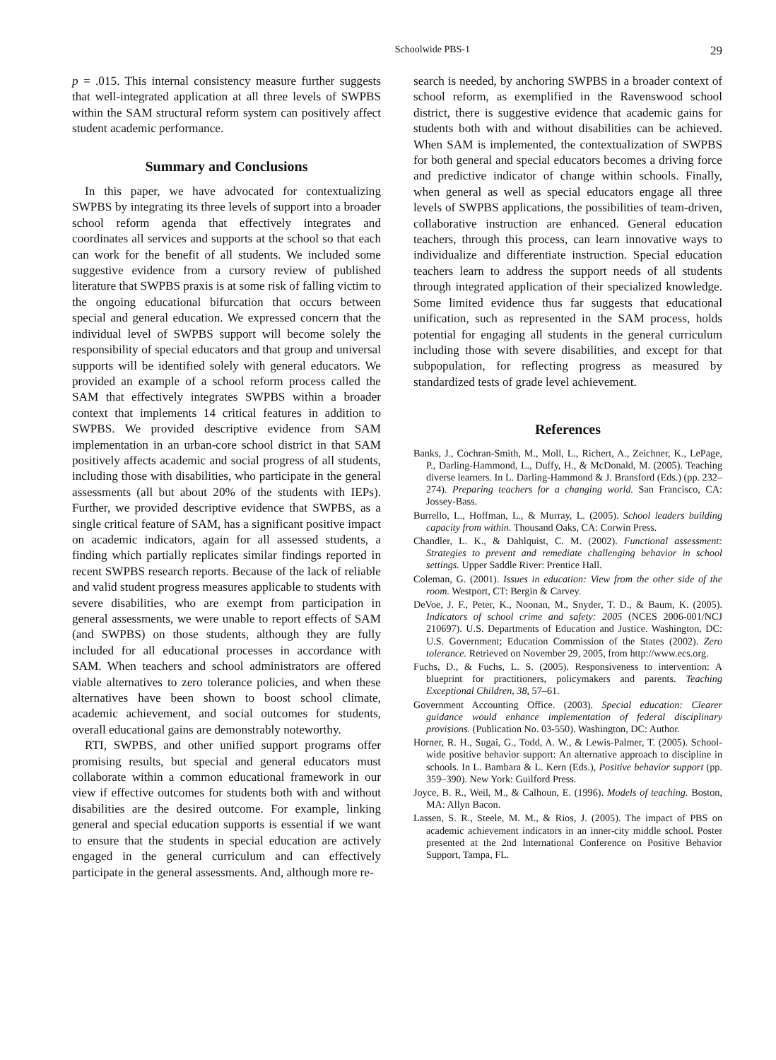Schoolwide PBS-1 29
p = .015. This internal consistency measure further suggests that well-integrated application at all three levels of SWPBS within the SAM structural reform system can positively affect student academic performance.
Summary and Conclusions
In this paper, we have advocated for contextualizing SWPBS by integrating its three levels of support into a broader school reform agenda that effectively integrates and coordinates all services and supports at the school so that each can work for the benefit of all students. We included some suggestive evidence from a cursory review of published literature that SWPBS praxis is at some risk of falling victim to the ongoing educational bifurcation that occurs between special and general education. We expressed concern that the individual level of SWPBS support will become solely the responsibility of special educators and that group and universal supports will be identified solely with general educators. We provided an example of a school reform process called the SAM that effectively integrates SWPBS within a broader context that implements 14 critical features in addition to SWPBS. We provided descriptive evidence from SAM implementation in an urban-core school district in that SAM positively affects academic and social progress of all students, including those with disabilities, who participate in the general assessments (all but about 20% of the students with IEPs). Further, we provided descriptive evidence that SWPBS, as a single critical feature of SAM, has a significant positive impact on academic indicators, again for all assessed students, a finding which partially replicates similar findings reported in recent SWPBS research reports. Because of the lack of reliable and valid student progress measures applicable to students with severe disabilities, who are exempt from participation in general assessments, we were unable to report effects of SAM (and SWPBS) on those students, although they are fully included for all educational processes in accordance with SAM. When teachers and school administrators are offered viable alternatives to zero tolerance policies, and when these alternatives have been shown to boost school climate, academic achievement, and social outcomes for students, overall educational gains are demonstrably noteworthy.
RTI, SWPBS, and other unified support programs offer promising results, but special and general educators must collaborate within a common educational framework in our view if effective outcomes for students both with and without disabilities are the desired outcome. For example, linking general and special education supports is essential if we want to ensure that the students in special education are actively engaged in the general curriculum and can effectively participate in the general assessments. And, although more re-
search is needed, by anchoring SWPBS in a broader context of school reform, as exemplified in the Ravenswood school district, there is suggestive evidence that academic gains for students both with and without disabilities can be achieved. When SAM is implemented, the contextualization of SWPBS for both general and special educators becomes a driving force and predictive indicator of change within schools. Finally, when general as well as special educators engage all three levels of SWPBS applications, the possibilities of team-driven, collaborative instruction are enhanced. General education teachers, through this process, can learn innovative ways to individualize and differentiate instruction. Special education teachers learn to address the support needs of all students through integrated application of their specialized knowledge. Some limited evidence thus far suggests that educational unification, such as represented in the SAM process, holds potential for engaging all students in the general curriculum including those with severe disabilities, and except for that subpopulation, for reflecting progress as measured by standardized tests of grade level achievement.
References
Banks, J., Cochran-Smith, M., Moll, L., Richert, A., Zeichner, K., LePage, P., Darling-Hammond, L., Duffy, H., & McDonald, M. (2005). Teaching diverse learners. In L. Darling-Hammond & J. Bransford (Eds.) (pp. 232–274). Preparing teachers for a changing world. San Francisco, CA: Jossey-Bass.
Burrello, L., Hoffman, L., & Murray, L. (2005). School leaders building capacity from within. Thousand Oaks, CA: Corwin Press.
Chandler, L. K., & Dahlquist, C. M. (2002). Functional assessment: Strategies to prevent and remediate challenging behavior in school settings. Upper Saddle River: Prentice Hall.
Coleman, G. (2001). Issues in education: View from the other side of the room. Westport, CT: Bergin & Carvey.
DeVoe, J. F., Peter, K., Noonan, M., Snyder, T. D., & Baum, K. (2005). Indicators of school crime and safety: 2005 (NCES 2006-001/NCJ 210697). U.S. Departments of Education and Justice. Washington, DC: U.S. Government; Education Commission of the States (2002). Zero tolerance. Retrieved on November 29, 2005, from http://www.ecs.org.
Fuchs, D., & Fuchs, L. S. (2005). Responsiveness to intervention: A blueprint for practitioners, policymakers and parents. Teaching Exceptional Children, 38, 57–61.
Government Accounting Office. (2003). Special education: Clearer guidance would enhance implementation of federal disciplinary provisions. (Publication No. 03-550). Washington, DC: Author.
Horner, R. H., Sugai, G., Todd, A. W., & Lewis-Palmer, T. (2005). School-wide positive behavior support: An alternative approach to discipline in schools. In L. Bambara & L. Kern (Eds.), Positive behavior support (pp. 359–390). New York: Guilford Press.
Joyce, B. R., Weil, M., & Calhoun, E. (1996). Models of teaching. Boston, MA: Allyn Bacon.
Lassen, S. R., Steele, M. M., & Rios, J. (2005). The impact of PBS on academic achievement indicators in an inner-city middle school. Poster presented at the 2nd International Conference on Positive Behavior Support, Tampa, FL.